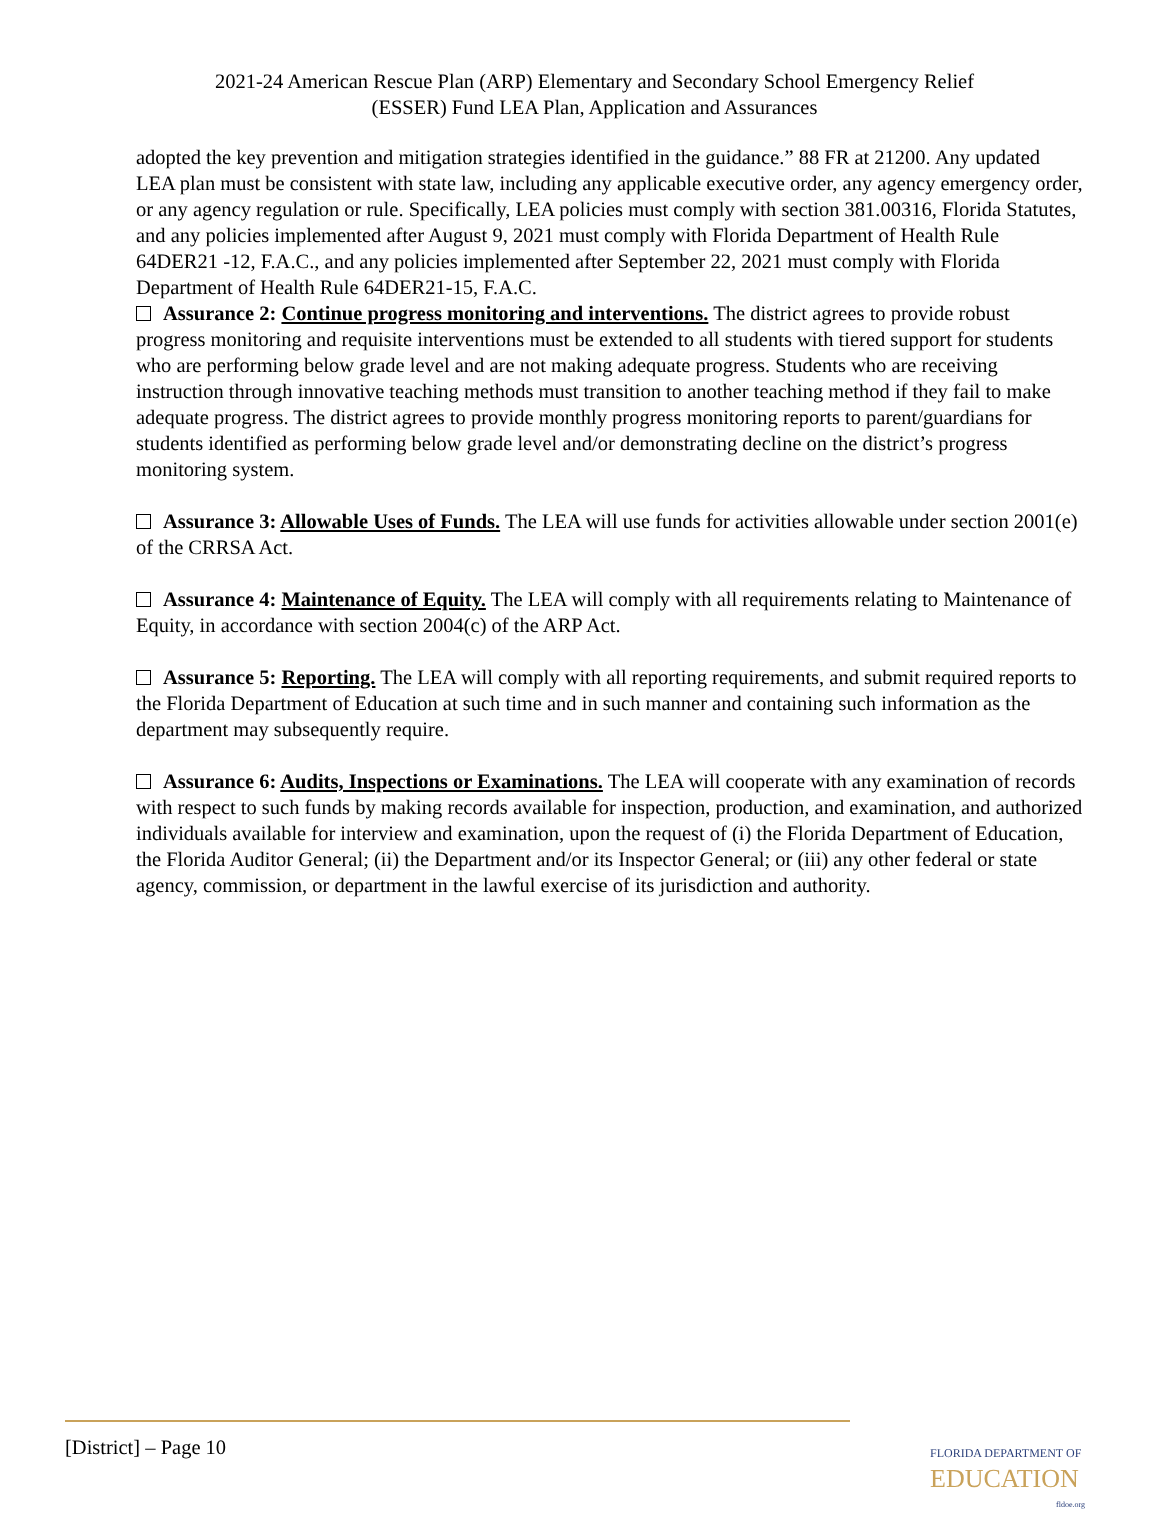2021-24 American Rescue Plan (ARP) Elementary and Secondary School Emergency Relief
(ESSER) Fund LEA Plan, Application and Assurances
adopted the key prevention and mitigation strategies identified in the guidance.” 88 FR at 21200. Any updated LEA plan must be consistent with state law, including any applicable executive order, any agency emergency order, or any agency regulation or rule. Specifically, LEA policies must comply with section 381.00316, Florida Statutes, and any policies implemented after August 9, 2021 must comply with Florida Department of Health Rule 64DER21 -12, F.A.C., and any policies implemented after September 22, 2021 must comply with Florida Department of Health Rule 64DER21-15, F.A.C.
Assurance 2: Continue progress monitoring and interventions. The district agrees to provide robust progress monitoring and requisite interventions must be extended to all students with tiered support for students who are performing below grade level and are not making adequate progress. Students who are receiving instruction through innovative teaching methods must transition to another teaching method if they fail to make adequate progress. The district agrees to provide monthly progress monitoring reports to parent/guardians for students identified as performing below grade level and/or demonstrating decline on the district’s progress monitoring system.
Assurance 3: Allowable Uses of Funds. The LEA will use funds for activities allowable under section 2001(e) of the CRRSA Act.
Assurance 4: Maintenance of Equity. The LEA will comply with all requirements relating to Maintenance of Equity, in accordance with section 2004(c) of the ARP Act.
Assurance 5: Reporting. The LEA will comply with all reporting requirements, and submit required reports to the Florida Department of Education at such time and in such manner and containing such information as the department may subsequently require.
Assurance 6: Audits, Inspections or Examinations. The LEA will cooperate with any examination of records with respect to such funds by making records available for inspection, production, and examination, and authorized individuals available for interview and examination, upon the request of (i) the Florida Department of Education, the Florida Auditor General; (ii) the Department and/or its Inspector General; or (iii) any other federal or state agency, commission, or department in the lawful exercise of its jurisdiction and authority.
[District] – Page 10
FLORIDA DEPARTMENT OF
EDUCATION
fldoe.org